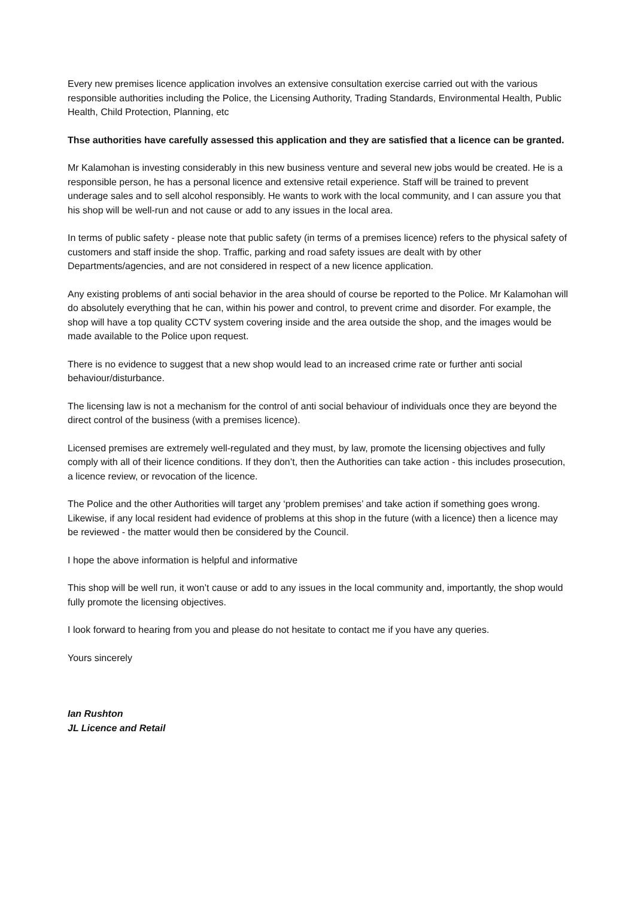Every new premises licence application involves an extensive consultation exercise carried out with the various responsible authorities including the Police, the Licensing Authority, Trading Standards, Environmental Health, Public Health, Child Protection, Planning, etc
Thse authorities have carefully assessed this application and they are satisfied that a licence can be granted.
Mr Kalamohan is investing considerably in this new business venture and several new jobs would be created. He is a responsible person, he has a personal licence and extensive retail experience. Staff will be trained to prevent underage sales and to sell alcohol responsibly. He wants to work with the local community, and I can assure you that his shop will be well-run and not cause or add to any issues in the local area.
In terms of public safety - please note that public safety (in terms of a premises licence) refers to the physical safety of customers and staff inside the shop. Traffic, parking and road safety issues are dealt with by other Departments/agencies, and are not considered in respect of a new licence application.
Any existing problems of anti social behavior in the area should of course be reported to the Police. Mr Kalamohan will do absolutely everything that he can, within his power and control, to prevent crime and disorder. For example, the shop will have a top quality CCTV system covering inside and the area outside the shop, and the images would be made available to the Police upon request.
There is no evidence to suggest that a new shop would lead to an increased crime rate or further anti social behaviour/disturbance.
The licensing law is not a mechanism for the control of anti social behaviour of individuals once they are beyond the direct control of the business (with a premises licence).
Licensed premises are extremely well-regulated and they must, by law, promote the licensing objectives and fully comply with all of their licence conditions. If they don’t, then the Authorities can take action - this includes prosecution, a licence review, or revocation of the licence.
The Police and the other Authorities will target any ‘problem premises’ and take action if something goes wrong. Likewise, if any local resident had evidence of problems at this shop in the future (with a licence) then a licence may be reviewed - the matter would then be considered by the Council.
I hope the above information is helpful and informative
This shop will be well run, it won’t cause or add to any issues in the local community and, importantly, the shop would fully promote the licensing objectives.
I look forward to hearing from you and please do not hesitate to contact me if you have any queries.
Yours sincerely
Ian Rushton
JL Licence and Retail